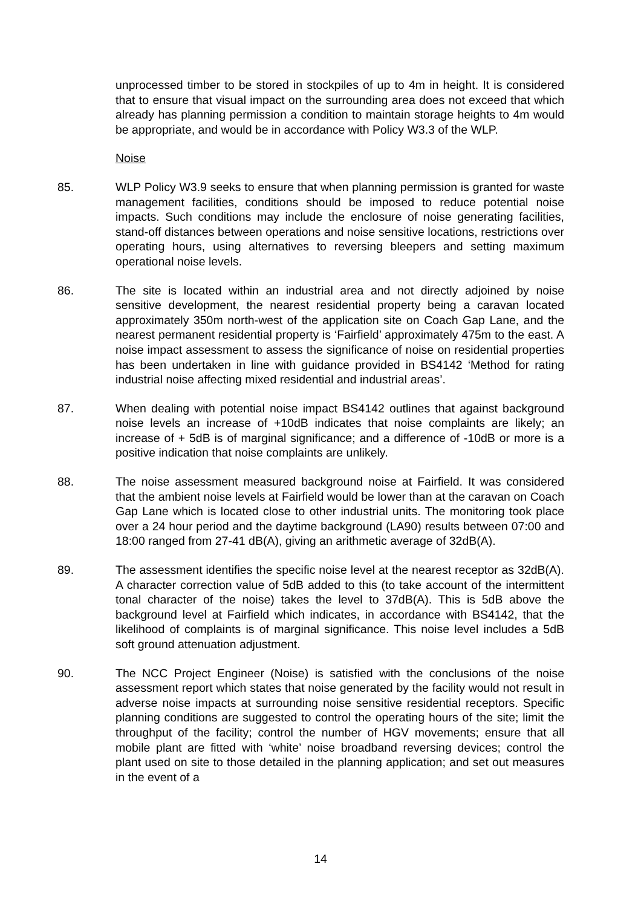unprocessed timber to be stored in stockpiles of up to 4m in height. It is considered that to ensure that visual impact on the surrounding area does not exceed that which already has planning permission a condition to maintain storage heights to 4m would be appropriate, and would be in accordance with Policy W3.3 of the WLP.
Noise
85. WLP Policy W3.9 seeks to ensure that when planning permission is granted for waste management facilities, conditions should be imposed to reduce potential noise impacts. Such conditions may include the enclosure of noise generating facilities, stand-off distances between operations and noise sensitive locations, restrictions over operating hours, using alternatives to reversing bleepers and setting maximum operational noise levels.
86. The site is located within an industrial area and not directly adjoined by noise sensitive development, the nearest residential property being a caravan located approximately 350m north-west of the application site on Coach Gap Lane, and the nearest permanent residential property is ‘Fairfield’ approximately 475m to the east. A noise impact assessment to assess the significance of noise on residential properties has been undertaken in line with guidance provided in BS4142 ‘Method for rating industrial noise affecting mixed residential and industrial areas’.
87. When dealing with potential noise impact BS4142 outlines that against background noise levels an increase of +10dB indicates that noise complaints are likely; an increase of + 5dB is of marginal significance; and a difference of -10dB or more is a positive indication that noise complaints are unlikely.
88. The noise assessment measured background noise at Fairfield. It was considered that the ambient noise levels at Fairfield would be lower than at the caravan on Coach Gap Lane which is located close to other industrial units. The monitoring took place over a 24 hour period and the daytime background (LA90) results between 07:00 and 18:00 ranged from 27-41 dB(A), giving an arithmetic average of 32dB(A).
89. The assessment identifies the specific noise level at the nearest receptor as 32dB(A). A character correction value of 5dB added to this (to take account of the intermittent tonal character of the noise) takes the level to 37dB(A). This is 5dB above the background level at Fairfield which indicates, in accordance with BS4142, that the likelihood of complaints is of marginal significance. This noise level includes a 5dB soft ground attenuation adjustment.
90. The NCC Project Engineer (Noise) is satisfied with the conclusions of the noise assessment report which states that noise generated by the facility would not result in adverse noise impacts at surrounding noise sensitive residential receptors. Specific planning conditions are suggested to control the operating hours of the site; limit the throughput of the facility; control the number of HGV movements; ensure that all mobile plant are fitted with ‘white’ noise broadband reversing devices; control the plant used on site to those detailed in the planning application; and set out measures in the event of a
14